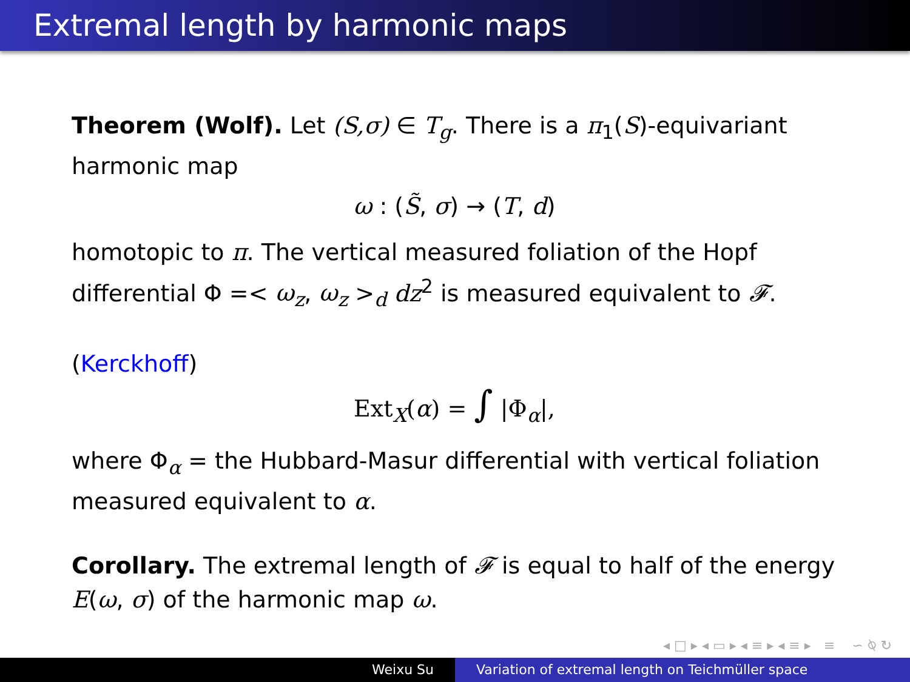Extremal length by harmonic maps
Theorem (Wolf). Let (S,σ) ∈ T<sub>g</sub>. There is a π<sub>1</sub>(S)-equivariant harmonic map
ω : (S̃, σ) → (T, d)
homotopic to π. The vertical measured foliation of the Hopf differential Φ =< ω<sub>z</sub>, ω<sub>z</sub> ><sub>d</sub> dz<sup>2</sup> is measured equivalent to 𝓕.
(Kerckhoff)
Ext<sub>X</sub>(α) = ∫ |Φ<sub>α</sub>|,
where Φ<sub>α</sub> = the Hubbard-Masur differential with vertical foliation measured equivalent to α.
Corollary. The extremal length of 𝓕 is equal to half of the energy E(ω, σ) of the harmonic map ω.
◂ □ ▸ ◂ ▭ ▸ ◂ ≡ ▸ ◂ ≡ ▸ ≡ ∽ ⍉ ↻
Weixu Su Variation of extremal length on Teichmüller space